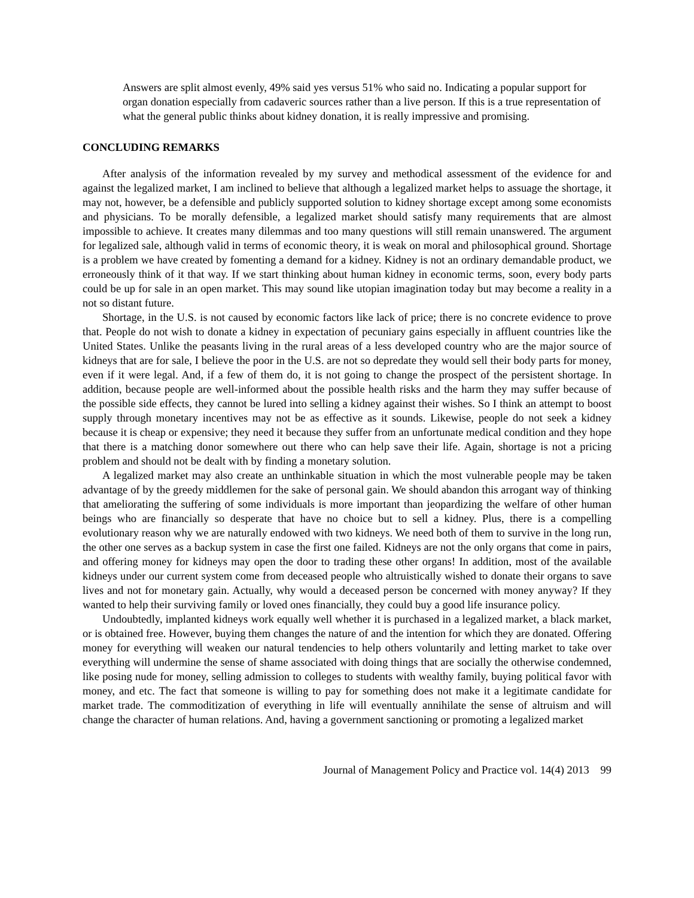Answers are split almost evenly, 49% said yes versus 51% who said no. Indicating a popular support for organ donation especially from cadaveric sources rather than a live person. If this is a true representation of what the general public thinks about kidney donation, it is really impressive and promising.
CONCLUDING REMARKS
After analysis of the information revealed by my survey and methodical assessment of the evidence for and against the legalized market, I am inclined to believe that although a legalized market helps to assuage the shortage, it may not, however, be a defensible and publicly supported solution to kidney shortage except among some economists and physicians. To be morally defensible, a legalized market should satisfy many requirements that are almost impossible to achieve. It creates many dilemmas and too many questions will still remain unanswered. The argument for legalized sale, although valid in terms of economic theory, it is weak on moral and philosophical ground. Shortage is a problem we have created by fomenting a demand for a kidney. Kidney is not an ordinary demandable product, we erroneously think of it that way. If we start thinking about human kidney in economic terms, soon, every body parts could be up for sale in an open market. This may sound like utopian imagination today but may become a reality in a not so distant future.
Shortage, in the U.S. is not caused by economic factors like lack of price; there is no concrete evidence to prove that. People do not wish to donate a kidney in expectation of pecuniary gains especially in affluent countries like the United States. Unlike the peasants living in the rural areas of a less developed country who are the major source of kidneys that are for sale, I believe the poor in the U.S. are not so depredate they would sell their body parts for money, even if it were legal. And, if a few of them do, it is not going to change the prospect of the persistent shortage. In addition, because people are well-informed about the possible health risks and the harm they may suffer because of the possible side effects, they cannot be lured into selling a kidney against their wishes. So I think an attempt to boost supply through monetary incentives may not be as effective as it sounds. Likewise, people do not seek a kidney because it is cheap or expensive; they need it because they suffer from an unfortunate medical condition and they hope that there is a matching donor somewhere out there who can help save their life. Again, shortage is not a pricing problem and should not be dealt with by finding a monetary solution.
A legalized market may also create an unthinkable situation in which the most vulnerable people may be taken advantage of by the greedy middlemen for the sake of personal gain. We should abandon this arrogant way of thinking that ameliorating the suffering of some individuals is more important than jeopardizing the welfare of other human beings who are financially so desperate that have no choice but to sell a kidney. Plus, there is a compelling evolutionary reason why we are naturally endowed with two kidneys. We need both of them to survive in the long run, the other one serves as a backup system in case the first one failed. Kidneys are not the only organs that come in pairs, and offering money for kidneys may open the door to trading these other organs! In addition, most of the available kidneys under our current system come from deceased people who altruistically wished to donate their organs to save lives and not for monetary gain. Actually, why would a deceased person be concerned with money anyway? If they wanted to help their surviving family or loved ones financially, they could buy a good life insurance policy.
Undoubtedly, implanted kidneys work equally well whether it is purchased in a legalized market, a black market, or is obtained free. However, buying them changes the nature of and the intention for which they are donated. Offering money for everything will weaken our natural tendencies to help others voluntarily and letting market to take over everything will undermine the sense of shame associated with doing things that are socially the otherwise condemned, like posing nude for money, selling admission to colleges to students with wealthy family, buying political favor with money, and etc. The fact that someone is willing to pay for something does not make it a legitimate candidate for market trade. The commoditization of everything in life will eventually annihilate the sense of altruism and will change the character of human relations. And, having a government sanctioning or promoting a legalized market
Journal of Management Policy and Practice vol. 14(4) 2013 99